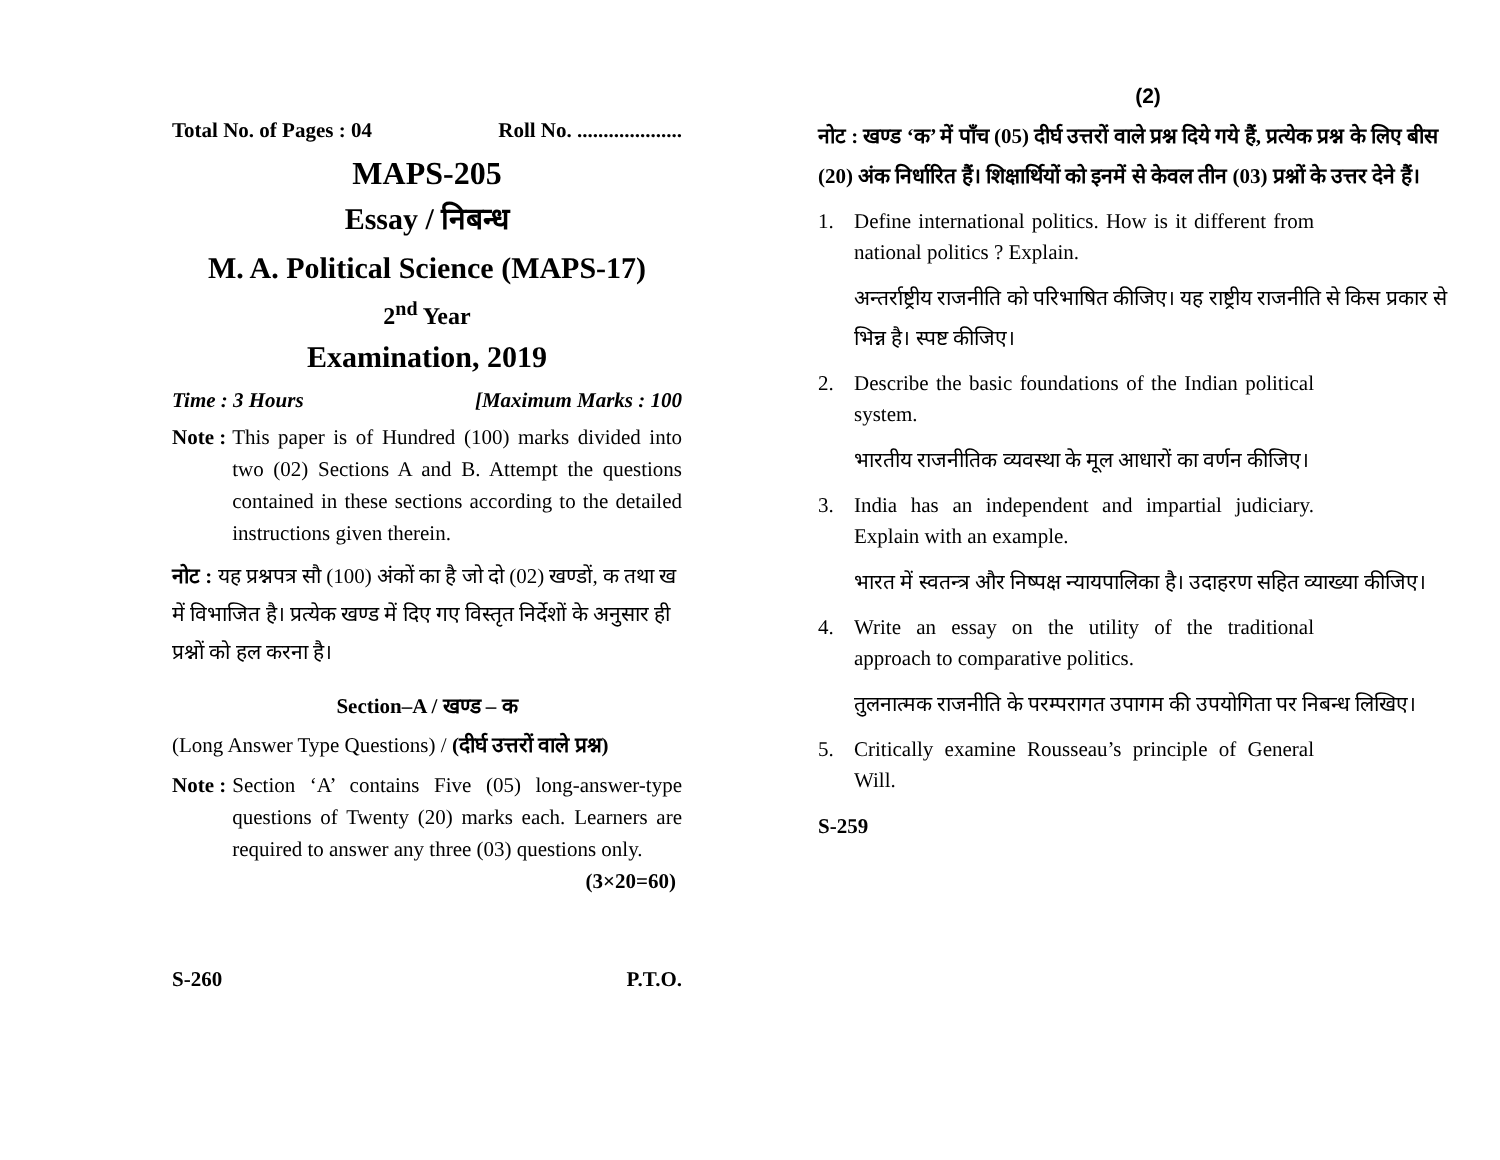Total No. of Pages : 04 Roll No. ....................
MAPS-205
Essay / निबन्ध
M. A. Political Science (MAPS-17)
2<sup>nd</sup> Year
Examination, 2019
Time : 3 Hours [Maximum Marks : 100
Note : This paper is of Hundred (100) marks divided into two (02) Sections A and B. Attempt the questions contained in these sections according to the detailed instructions given therein.
नोट : यह प्रश्नपत्र सौ (100) अंकों का है जो दो (02) खण्डों, क तथा ख में विभाजित है। प्रत्येक खण्ड में दिए गए विस्तृत निर्देशों के अनुसार ही प्रश्नों को हल करना है।
Section–A / खण्ड – क
(Long Answer Type Questions) / (दीर्घ उत्तरों वाले प्रश्न)
Note : Section ‘A’ contains Five (05) long-answer-type questions of Twenty (20) marks each. Learners are required to answer any three (03) questions only. (3×20=60)
S-260 P.T.O.
(2)
नोट : खण्ड ‘क’ में पाँच (05) दीर्घ उत्तरों वाले प्रश्न दिये गये हैं, प्रत्येक प्रश्न के लिए बीस (20) अंक निर्धारित हैं। शिक्षार्थियों को इनमें से केवल तीन (03) प्रश्नों के उत्तर देने हैं।
1. Define international politics. How is it different from national politics ? Explain.
अन्तर्राष्ट्रीय राजनीति को परिभाषित कीजिए। यह राष्ट्रीय राजनीति से किस प्रकार से भिन्न है। स्पष्ट कीजिए।
2. Describe the basic foundations of the Indian political system.
भारतीय राजनीतिक व्यवस्था के मूल आधारों का वर्णन कीजिए।
3. India has an independent and impartial judiciary. Explain with an example.
भारत में स्वतन्त्र और निष्पक्ष न्यायपालिका है। उदाहरण सहित व्याख्या कीजिए।
4. Write an essay on the utility of the traditional approach to comparative politics.
तुलनात्मक राजनीति के परम्परागत उपागम की उपयोगिता पर निबन्ध लिखिए।
5. Critically examine Rousseau’s principle of General Will.
S-259